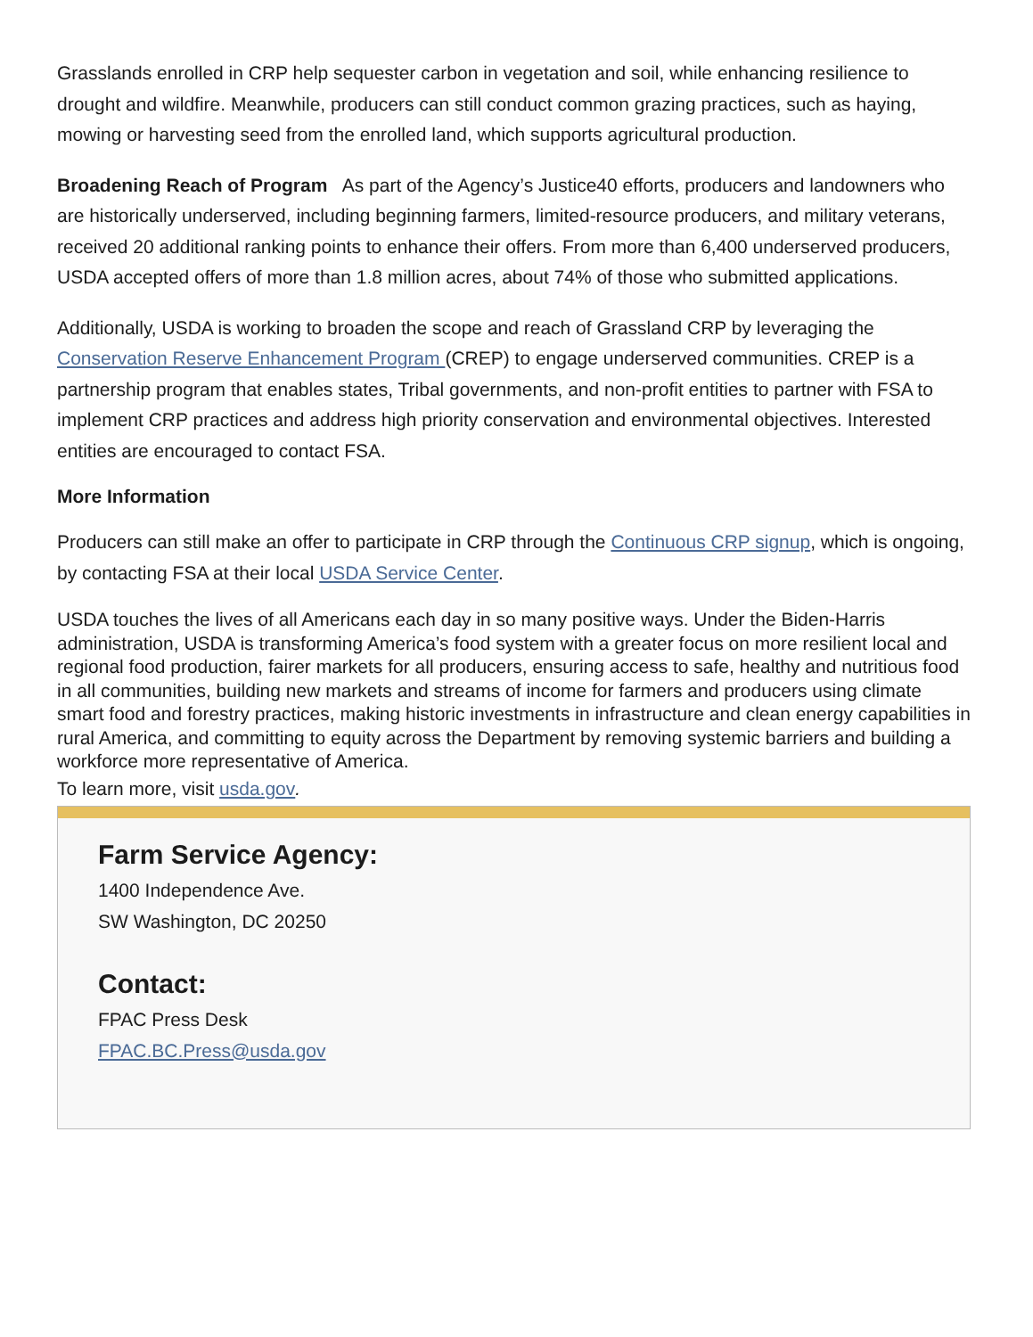Grasslands enrolled in CRP help sequester carbon in vegetation and soil, while enhancing resilience to drought and wildfire. Meanwhile, producers can still conduct common grazing practices, such as haying, mowing or harvesting seed from the enrolled land, which supports agricultural production.
Broadening Reach of Program As part of the Agency’s Justice40 efforts, producers and landowners who are historically underserved, including beginning farmers, limited-resource producers, and military veterans, received 20 additional ranking points to enhance their offers. From more than 6,400 underserved producers, USDA accepted offers of more than 1.8 million acres, about 74% of those who submitted applications.
Additionally, USDA is working to broaden the scope and reach of Grassland CRP by leveraging the Conservation Reserve Enhancement Program (CREP) to engage underserved communities. CREP is a partnership program that enables states, Tribal governments, and non-profit entities to partner with FSA to implement CRP practices and address high priority conservation and environmental objectives. Interested entities are encouraged to contact FSA.
More Information
Producers can still make an offer to participate in CRP through the Continuous CRP signup, which is ongoing, by contacting FSA at their local USDA Service Center.
USDA touches the lives of all Americans each day in so many positive ways. Under the Biden-Harris administration, USDA is transforming America’s food system with a greater focus on more resilient local and regional food production, fairer markets for all producers, ensuring access to safe, healthy and nutritious food in all communities, building new markets and streams of income for farmers and producers using climate smart food and forestry practices, making historic investments in infrastructure and clean energy capabilities in rural America, and committing to equity across the Department by removing systemic barriers and building a workforce more representative of America.
To learn more, visit usda.gov.
Farm Service Agency:
1400 Independence Ave.
SW Washington, DC 20250
Contact:
FPAC Press Desk
FPAC.BC.Press@usda.gov